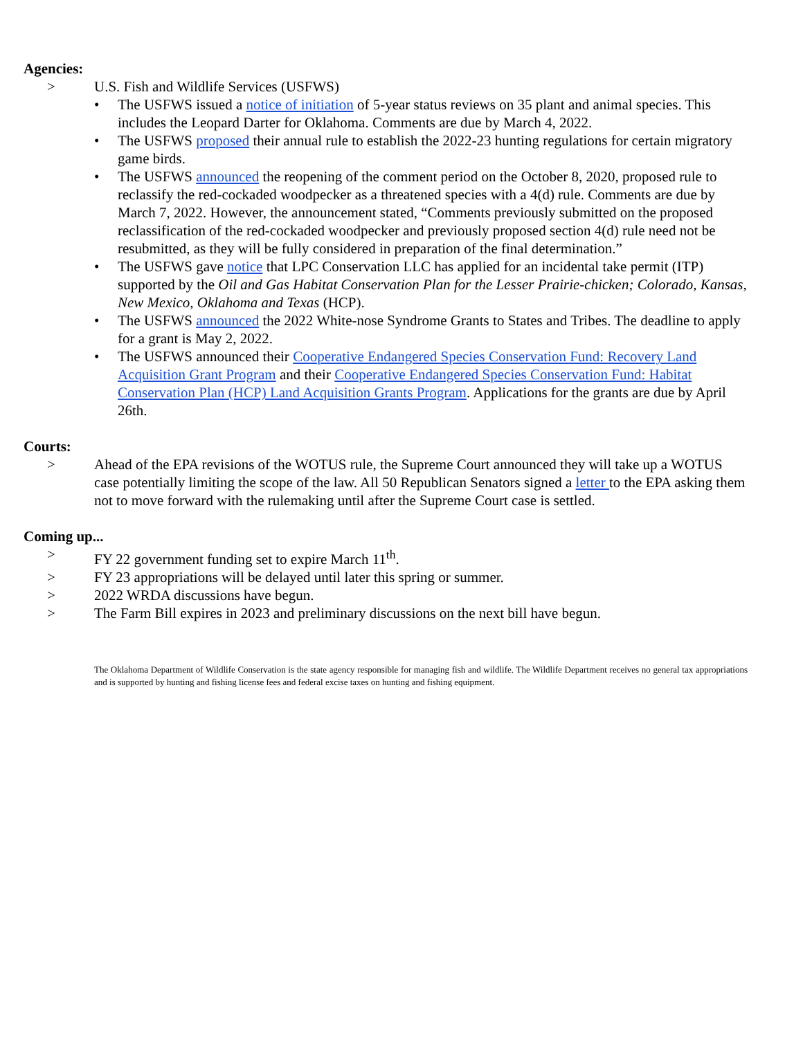Agencies:
> U.S. Fish and Wildlife Services (USFWS)
• The USFWS issued a notice of initiation of 5-year status reviews on 35 plant and animal species. This includes the Leopard Darter for Oklahoma. Comments are due by March 4, 2022.
• The USFWS proposed their annual rule to establish the 2022-23 hunting regulations for certain migratory game birds.
• The USFWS announced the reopening of the comment period on the October 8, 2020, proposed rule to reclassify the red-cockaded woodpecker as a threatened species with a 4(d) rule. Comments are due by March 7, 2022. However, the announcement stated, “Comments previously submitted on the proposed reclassification of the red-cockaded woodpecker and previously proposed section 4(d) rule need not be resubmitted, as they will be fully considered in preparation of the final determination.”
• The USFWS gave notice that LPC Conservation LLC has applied for an incidental take permit (ITP) supported by the Oil and Gas Habitat Conservation Plan for the Lesser Prairie-chicken; Colorado, Kansas, New Mexico, Oklahoma and Texas (HCP).
• The USFWS announced the 2022 White-nose Syndrome Grants to States and Tribes. The deadline to apply for a grant is May 2, 2022.
• The USFWS announced their Cooperative Endangered Species Conservation Fund: Recovery Land Acquisition Grant Program and their Cooperative Endangered Species Conservation Fund: Habitat Conservation Plan (HCP) Land Acquisition Grants Program. Applications for the grants are due by April 26th.
Courts:
> Ahead of the EPA revisions of the WOTUS rule, the Supreme Court announced they will take up a WOTUS case potentially limiting the scope of the law. All 50 Republican Senators signed a letter to the EPA asking them not to move forward with the rulemaking until after the Supreme Court case is settled.
Coming up...
> FY 22 government funding set to expire March 11<sup>th</sup>.
> FY 23 appropriations will be delayed until later this spring or summer.
> 2022 WRDA discussions have begun.
> The Farm Bill expires in 2023 and preliminary discussions on the next bill have begun.
The Oklahoma Department of Wildlife Conservation is the state agency responsible for managing fish and wildlife. The Wildlife Department receives no general tax appropriations and is supported by hunting and fishing license fees and federal excise taxes on hunting and fishing equipment.